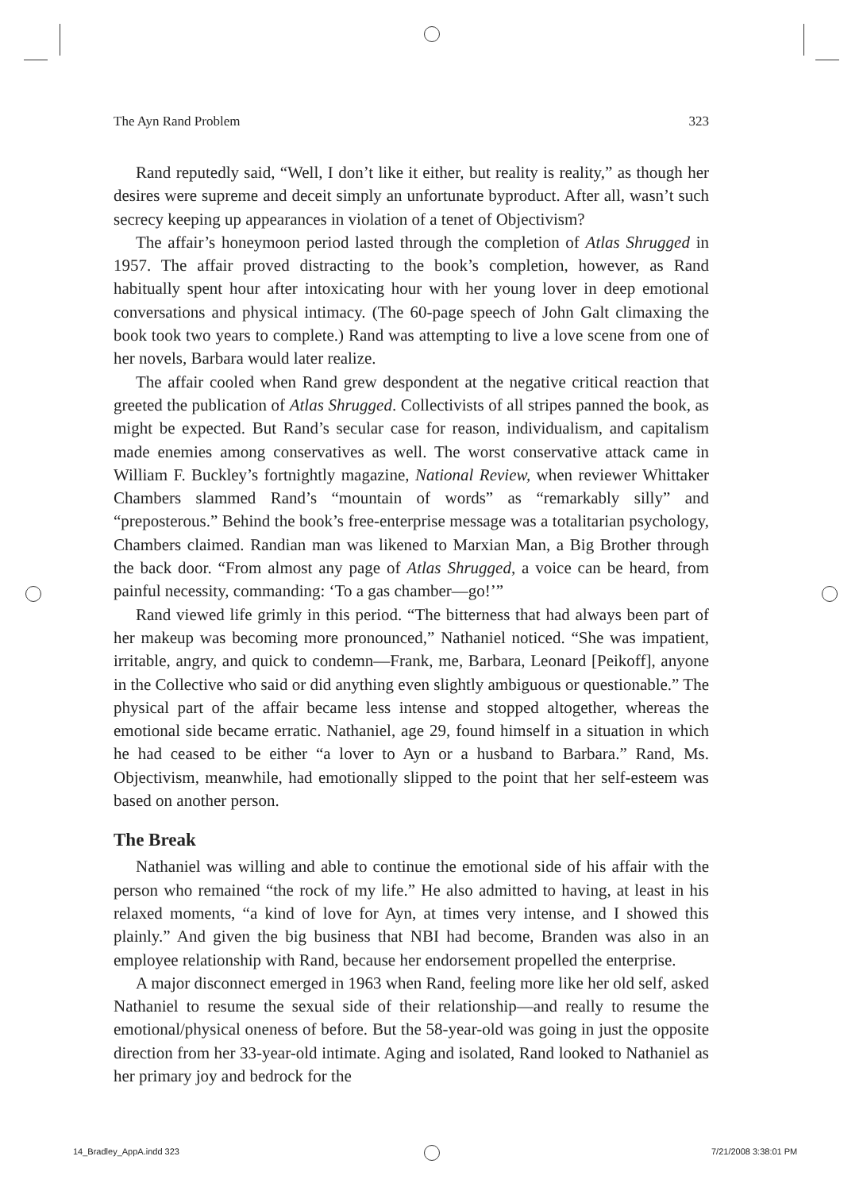The Ayn Rand Problem 323
Rand reputedly said, “Well, I don’t like it either, but reality is reality,” as though her desires were supreme and deceit simply an unfortunate byproduct. After all, wasn’t such secrecy keeping up appearances in violation of a tenet of Objectivism?
The affair’s honeymoon period lasted through the completion of Atlas Shrugged in 1957. The affair proved distracting to the book’s completion, however, as Rand habitually spent hour after intoxicating hour with her young lover in deep emotional conversations and physical intimacy. (The 60-page speech of John Galt climaxing the book took two years to complete.) Rand was attempting to live a love scene from one of her novels, Barbara would later realize.
The affair cooled when Rand grew despondent at the negative critical reaction that greeted the publication of Atlas Shrugged. Collectivists of all stripes panned the book, as might be expected. But Rand’s secular case for reason, individualism, and capitalism made enemies among conservatives as well. The worst conservative attack came in William F. Buckley’s fortnightly magazine, National Review, when reviewer Whittaker Chambers slammed Rand’s “mountain of words” as “remarkably silly” and “preposterous.” Behind the book’s free-enterprise message was a totalitarian psychology, Chambers claimed. Randian man was likened to Marxian Man, a Big Brother through the back door. “From almost any page of Atlas Shrugged, a voice can be heard, from painful necessity, commanding: ‘To a gas chamber—go!’”
Rand viewed life grimly in this period. “The bitterness that had always been part of her makeup was becoming more pronounced,” Nathaniel noticed. “She was impatient, irritable, angry, and quick to condemn—Frank, me, Barbara, Leonard [Peikoff], anyone in the Collective who said or did anything even slightly ambiguous or questionable.” The physical part of the affair became less intense and stopped altogether, whereas the emotional side became erratic. Nathaniel, age 29, found himself in a situation in which he had ceased to be either “a lover to Ayn or a husband to Barbara.” Rand, Ms. Objectivism, meanwhile, had emotionally slipped to the point that her self-esteem was based on another person.
The Break
Nathaniel was willing and able to continue the emotional side of his affair with the person who remained “the rock of my life.” He also admitted to having, at least in his relaxed moments, “a kind of love for Ayn, at times very intense, and I showed this plainly.” And given the big business that NBI had become, Branden was also in an employee relationship with Rand, because her endorsement propelled the enterprise.
A major disconnect emerged in 1963 when Rand, feeling more like her old self, asked Nathaniel to resume the sexual side of their relationship—and really to resume the emotional/physical oneness of before. But the 58-year-old was going in just the opposite direction from her 33-year-old intimate. Aging and isolated, Rand looked to Nathaniel as her primary joy and bedrock for the
14_Bradley_AppA.indd 323 7/21/2008 3:38:01 PM